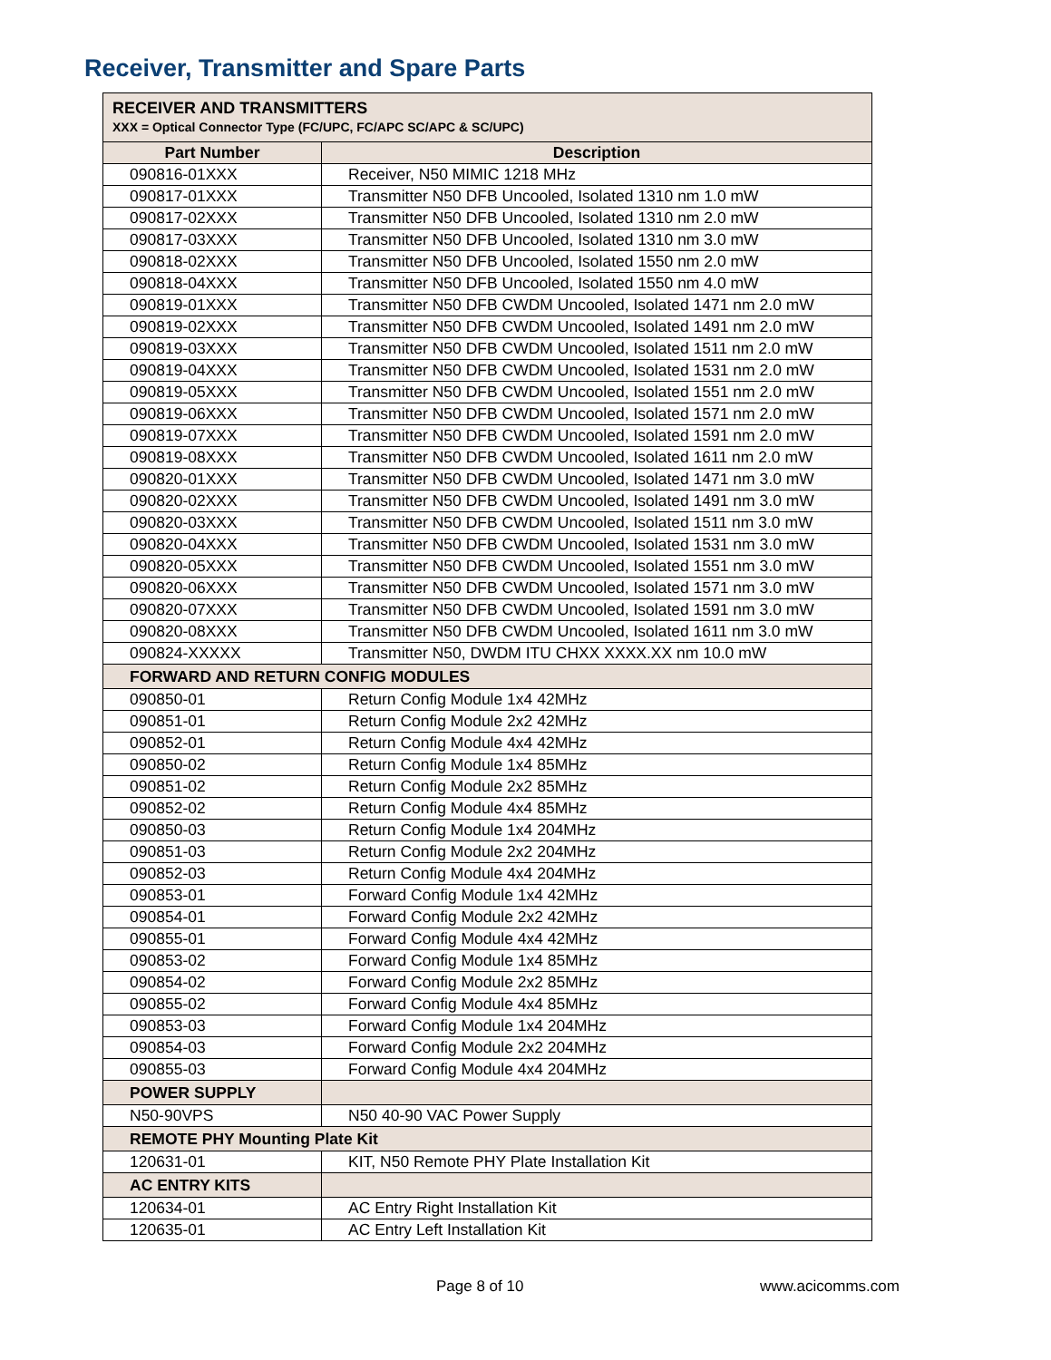Receiver, Transmitter and Spare Parts
| RECEIVER AND TRANSMITTERS XXX = Optical Connector Type (FC/UPC, FC/APC SC/APC & SC/UPC) | |
| Part Number | Description |
| 090816-01XXX | Receiver, N50 MIMIC 1218 MHz |
| 090817-01XXX | Transmitter N50 DFB Uncooled, Isolated 1310 nm 1.0 mW |
| 090817-02XXX | Transmitter N50 DFB Uncooled, Isolated 1310 nm 2.0 mW |
| 090817-03XXX | Transmitter N50 DFB Uncooled, Isolated 1310 nm 3.0 mW |
| 090818-02XXX | Transmitter N50 DFB Uncooled, Isolated 1550 nm 2.0 mW |
| 090818-04XXX | Transmitter N50 DFB Uncooled, Isolated 1550 nm 4.0 mW |
| 090819-01XXX | Transmitter N50 DFB CWDM Uncooled, Isolated 1471 nm 2.0 mW |
| 090819-02XXX | Transmitter N50 DFB CWDM Uncooled, Isolated 1491 nm 2.0 mW |
| 090819-03XXX | Transmitter N50 DFB CWDM Uncooled, Isolated 1511 nm 2.0 mW |
| 090819-04XXX | Transmitter N50 DFB CWDM Uncooled, Isolated 1531 nm 2.0 mW |
| 090819-05XXX | Transmitter N50 DFB CWDM Uncooled, Isolated 1551 nm 2.0 mW |
| 090819-06XXX | Transmitter N50 DFB CWDM Uncooled, Isolated 1571 nm 2.0 mW |
| 090819-07XXX | Transmitter N50 DFB CWDM Uncooled, Isolated 1591 nm 2.0 mW |
| 090819-08XXX | Transmitter N50 DFB CWDM Uncooled, Isolated 1611 nm 2.0 mW |
| 090820-01XXX | Transmitter N50 DFB CWDM Uncooled, Isolated 1471 nm 3.0 mW |
| 090820-02XXX | Transmitter N50 DFB CWDM Uncooled, Isolated 1491 nm 3.0 mW |
| 090820-03XXX | Transmitter N50 DFB CWDM Uncooled, Isolated 1511 nm 3.0 mW |
| 090820-04XXX | Transmitter N50 DFB CWDM Uncooled, Isolated 1531 nm 3.0 mW |
| 090820-05XXX | Transmitter N50 DFB CWDM Uncooled, Isolated 1551 nm 3.0 mW |
| 090820-06XXX | Transmitter N50 DFB CWDM Uncooled, Isolated 1571 nm 3.0 mW |
| 090820-07XXX | Transmitter N50 DFB CWDM Uncooled, Isolated 1591 nm 3.0 mW |
| 090820-08XXX | Transmitter N50 DFB CWDM Uncooled, Isolated 1611 nm 3.0 mW |
| 090824-XXXXX | Transmitter N50, DWDM ITU CHXX XXXX.XX nm 10.0 mW |
| FORWARD AND RETURN CONFIG MODULES | |
| 090850-01 | Return Config Module 1x4 42MHz |
| 090851-01 | Return Config Module 2x2 42MHz |
| 090852-01 | Return Config Module 4x4 42MHz |
| 090850-02 | Return Config Module 1x4 85MHz |
| 090851-02 | Return Config Module 2x2 85MHz |
| 090852-02 | Return Config Module 4x4 85MHz |
| 090850-03 | Return Config Module 1x4 204MHz |
| 090851-03 | Return Config Module 2x2 204MHz |
| 090852-03 | Return Config Module 4x4 204MHz |
| 090853-01 | Forward Config Module 1x4 42MHz |
| 090854-01 | Forward Config Module 2x2 42MHz |
| 090855-01 | Forward Config Module 4x4 42MHz |
| 090853-02 | Forward Config Module 1x4 85MHz |
| 090854-02 | Forward Config Module 2x2 85MHz |
| 090855-02 | Forward Config Module 4x4 85MHz |
| 090853-03 | Forward Config Module 1x4 204MHz |
| 090854-03 | Forward Config Module 2x2 204MHz |
| 090855-03 | Forward Config Module 4x4 204MHz |
| POWER SUPPLY | |
| N50-90VPS | N50 40-90 VAC Power Supply |
| REMOTE PHY Mounting Plate Kit | |
| 120631-01 | KIT, N50 Remote PHY Plate Installation Kit |
| AC ENTRY KITS | |
| 120634-01 | AC Entry Right Installation Kit |
| 120635-01 | AC Entry Left Installation Kit |
Page 8 of 10 www.acicomms.com